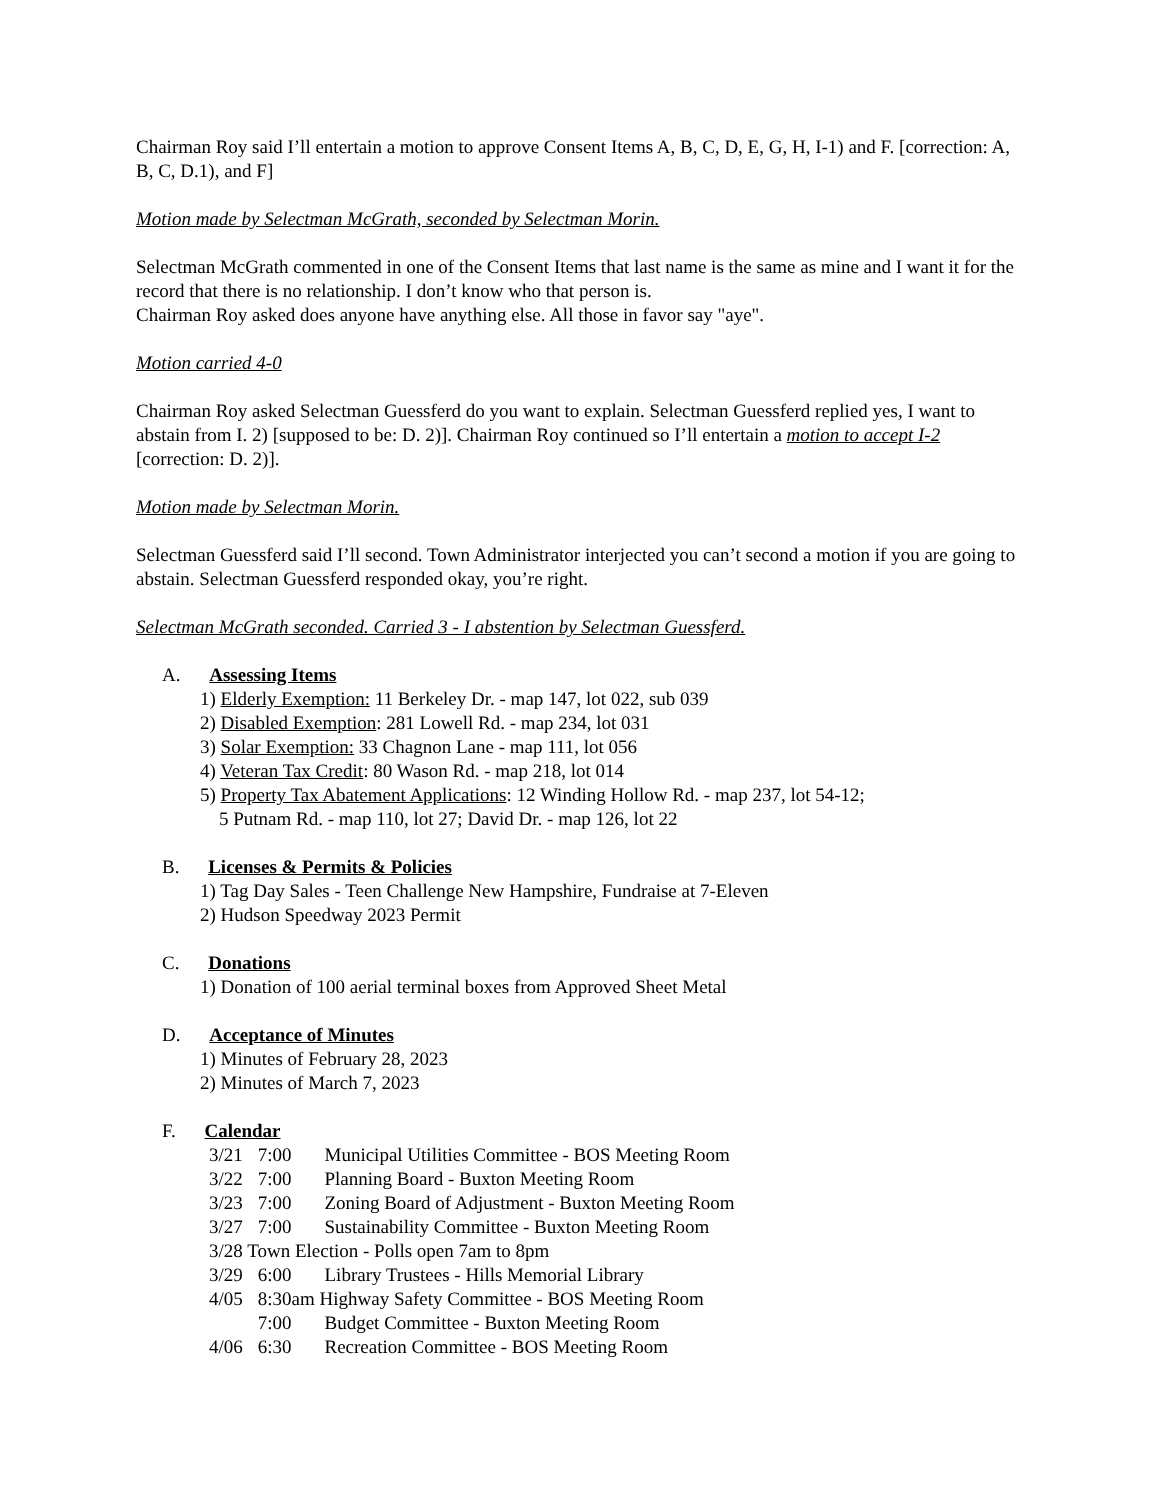Chairman Roy said I’ll entertain a motion to approve Consent Items A, B, C, D, E, G, H, I-1) and F. [correction: A, B, C, D.1), and F]
Motion made by Selectman McGrath, seconded by Selectman Morin.
Selectman McGrath commented in one of the Consent Items that last name is the same as mine and I want it for the record that there is no relationship. I don’t know who that person is.
Chairman Roy asked does anyone have anything else. All those in favor say "aye".
Motion carried 4-0
Chairman Roy asked Selectman Guessferd do you want to explain. Selectman Guessferd replied yes, I want to abstain from I. 2) [supposed to be: D. 2)]. Chairman Roy continued so I’ll entertain a motion to accept I-2 [correction: D. 2)].
Motion made by Selectman Morin.
Selectman Guessferd said I’ll second. Town Administrator interjected you can’t second a motion if you are going to abstain. Selectman Guessferd responded okay, you’re right.
Selectman McGrath seconded. Carried 3 - I abstention by Selectman Guessferd.
A. Assessing Items
1) Elderly Exemption: 11 Berkeley Dr. - map 147, lot 022, sub 039
2) Disabled Exemption: 281 Lowell Rd. - map 234, lot 031
3) Solar Exemption: 33 Chagnon Lane - map 111, lot 056
4) Veteran Tax Credit: 80 Wason Rd. - map 218, lot 014
5) Property Tax Abatement Applications: 12 Winding Hollow Rd. - map 237, lot 54-12;
5 Putnam Rd. - map 110, lot 27; David Dr. - map 126, lot 22
B. Licenses & Permits & Policies
1) Tag Day Sales - Teen Challenge New Hampshire, Fundraise at 7-Eleven
2) Hudson Speedway 2023 Permit
C. Donations
1) Donation of 100 aerial terminal boxes from Approved Sheet Metal
D. Acceptance of Minutes
1) Minutes of February 28, 2023
2) Minutes of March 7, 2023
F. Calendar
3/21 7:00 Municipal Utilities Committee - BOS Meeting Room
3/22 7:00 Planning Board - Buxton Meeting Room
3/23 7:00 Zoning Board of Adjustment - Buxton Meeting Room
3/27 7:00 Sustainability Committee - Buxton Meeting Room
3/28 Town Election - Polls open 7am to 8pm
3/29 6:00 Library Trustees - Hills Memorial Library
4/05 8:30am Highway Safety Committee - BOS Meeting Room
7:00 Budget Committee - Buxton Meeting Room
4/06 6:30 Recreation Committee - BOS Meeting Room